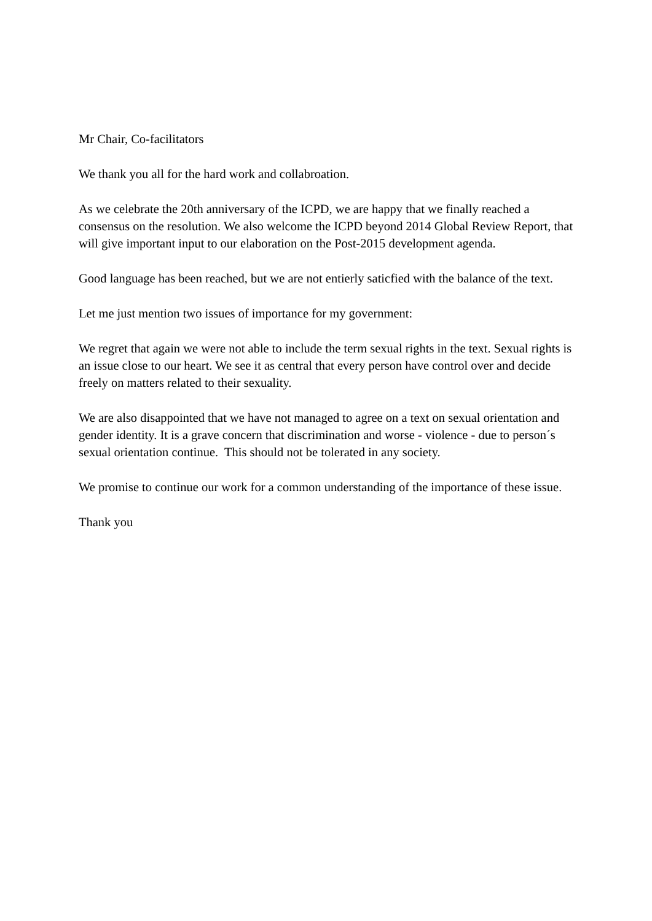Mr Chair, Co-facilitators
We thank you all for the hard work and collabroation.
As we celebrate the 20th anniversary of the ICPD, we are happy that we finally reached a consensus on the resolution. We also welcome the ICPD beyond 2014 Global Review Report, that will give important input to our elaboration on the Post-2015 development agenda.
Good language has been reached, but we are not entierly saticfied with the balance of the text.
Let me just mention two issues of importance for my government:
We regret that again we were not able to include the term sexual rights in the text. Sexual rights is an issue close to our heart. We see it as central that every person have control over and decide freely on matters related to their sexuality.
We are also disappointed that we have not managed to agree on a text on sexual orientation and gender identity. It is a grave concern that discrimination and worse - violence - due to person´s sexual orientation continue. This should not be tolerated in any society.
We promise to continue our work for a common understanding of the importance of these issue.
Thank you